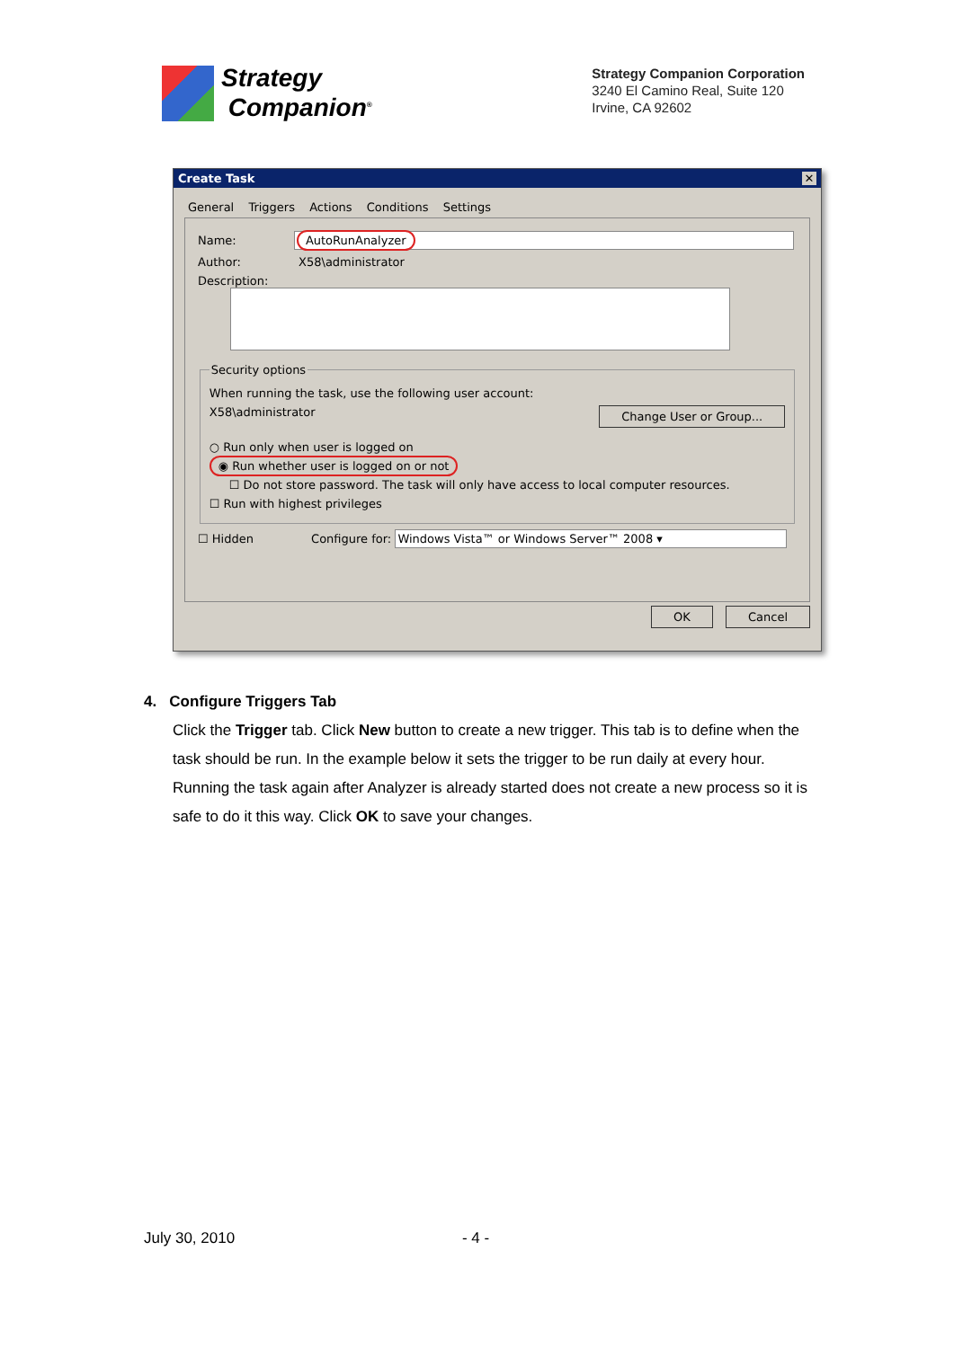Strategy
Companion<sup>®</sup>
Strategy Companion Corporation
3240 El Camino Real, Suite 120
Irvine, CA 92602
Create Task ✕
General Triggers Actions Conditions Settings
Name: AutoRunAnalyzer
Author: X58\administrator
Description:
Security options
When running the task, use the following user account:
X58\administrator Change User or Group...
○ Run only when user is logged on
◉ Run whether user is logged on or not
☐ Do not store password. The task will only have access to local computer resources.
☐ Run with highest privileges
☐ Hidden Configure for: Windows Vista™ or Windows Server™ 2008 ▾
OK Cancel
4. Configure Triggers Tab
Click the Trigger tab. Click New button to create a new trigger. This tab is to define when the task should be run. In the example below it sets the trigger to be run daily at every hour. Running the task again after Analyzer is already started does not create a new process so it is safe to do it this way. Click OK to save your changes.
July 30, 2010 - 4 -